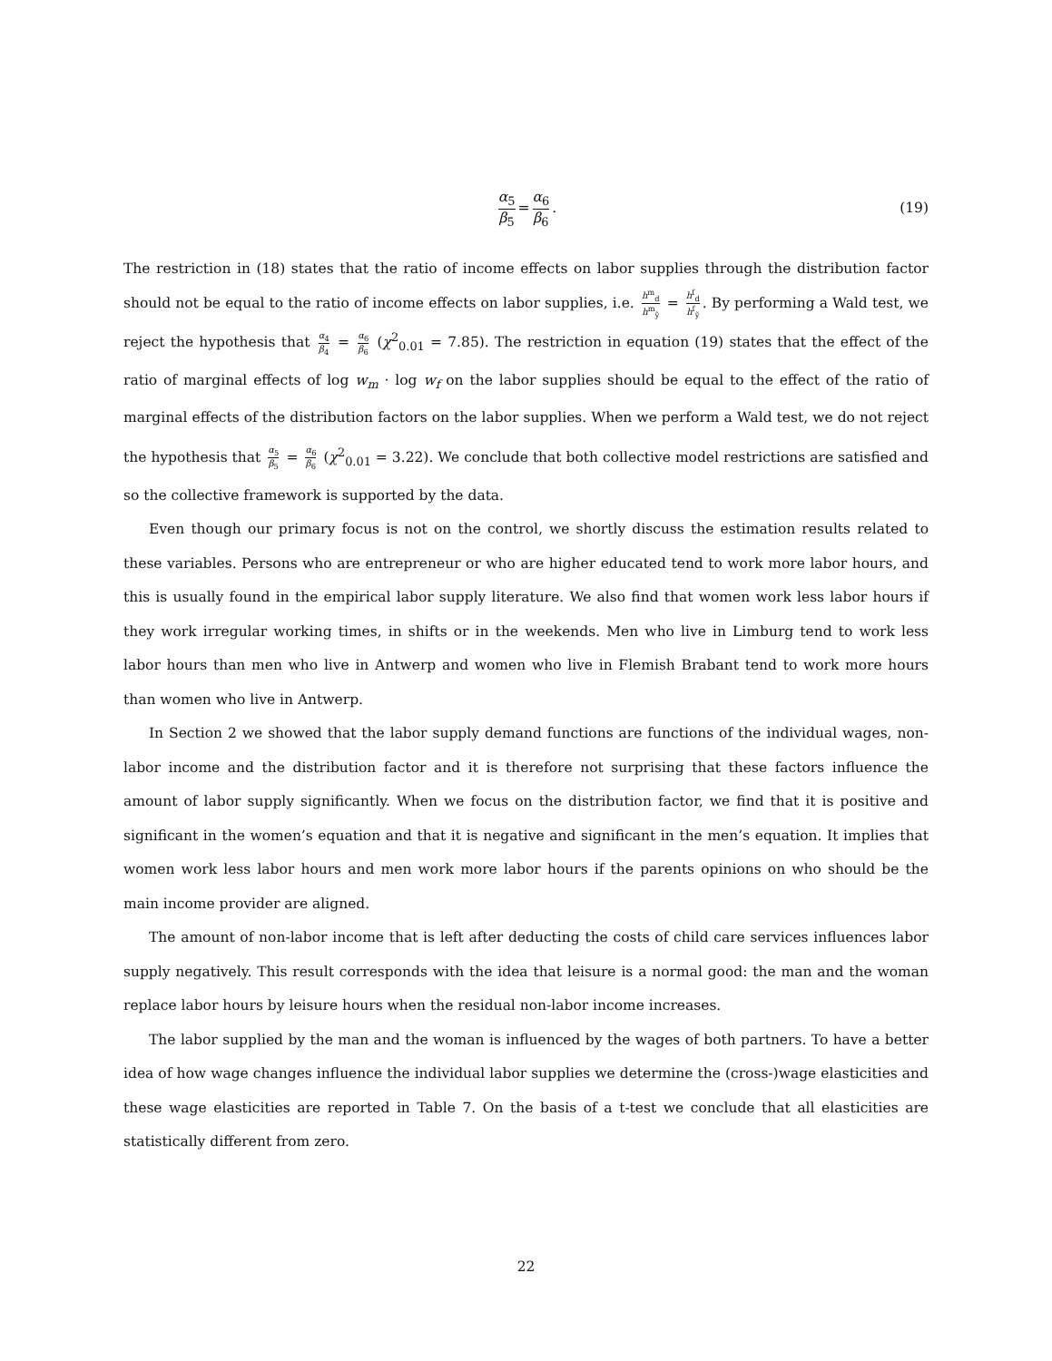α<sub>5</sub> β<sub>5</sub> = α<sub>6</sub> β<sub>6</sub>. (19)
The restriction in (18) states that the ratio of income effects on labor supplies through the distribution factor should not be equal to the ratio of income effects on labor supplies, i.e. h<sup>m</sup><sub>d</sub> h<sup>m</sup><sub>ỹ</sub> = h<sup>f</sup><sub>d</sub> h<sup>f</sup><sub>ỹ</sub>. By performing a Wald test, we reject the hypothesis that α<sub>4</sub> β<sub>4</sub> = α<sub>6</sub> β<sub>6</sub> (χ<sup>2</sup><sub>0.01</sub> = 7.85). The restriction in equation (19) states that the effect of the ratio of marginal effects of log w<sub>m</sub> · log w<sub>f</sub> on the labor supplies should be equal to the effect of the ratio of marginal effects of the distribution factors on the labor supplies. When we perform a Wald test, we do not reject the hypothesis that α<sub>5</sub> β<sub>5</sub> = α<sub>6</sub> β<sub>6</sub> (χ<sup>2</sup><sub>0.01</sub> = 3.22). We conclude that both collective model restrictions are satisfied and so the collective framework is supported by the data.
Even though our primary focus is not on the control, we shortly discuss the estimation results related to these variables. Persons who are entrepreneur or who are higher educated tend to work more labor hours, and this is usually found in the empirical labor supply literature. We also find that women work less labor hours if they work irregular working times, in shifts or in the weekends. Men who live in Limburg tend to work less labor hours than men who live in Antwerp and women who live in Flemish Brabant tend to work more hours than women who live in Antwerp.
In Section 2 we showed that the labor supply demand functions are functions of the individual wages, non-labor income and the distribution factor and it is therefore not surprising that these factors influence the amount of labor supply significantly. When we focus on the distribution factor, we find that it is positive and significant in the women’s equation and that it is negative and significant in the men’s equation. It implies that women work less labor hours and men work more labor hours if the parents opinions on who should be the main income provider are aligned.
The amount of non-labor income that is left after deducting the costs of child care services influences labor supply negatively. This result corresponds with the idea that leisure is a normal good: the man and the woman replace labor hours by leisure hours when the residual non-labor income increases.
The labor supplied by the man and the woman is influenced by the wages of both partners. To have a better idea of how wage changes influence the individual labor supplies we determine the (cross-)wage elasticities and these wage elasticities are reported in Table 7. On the basis of a t-test we conclude that all elasticities are statistically different from zero.
22